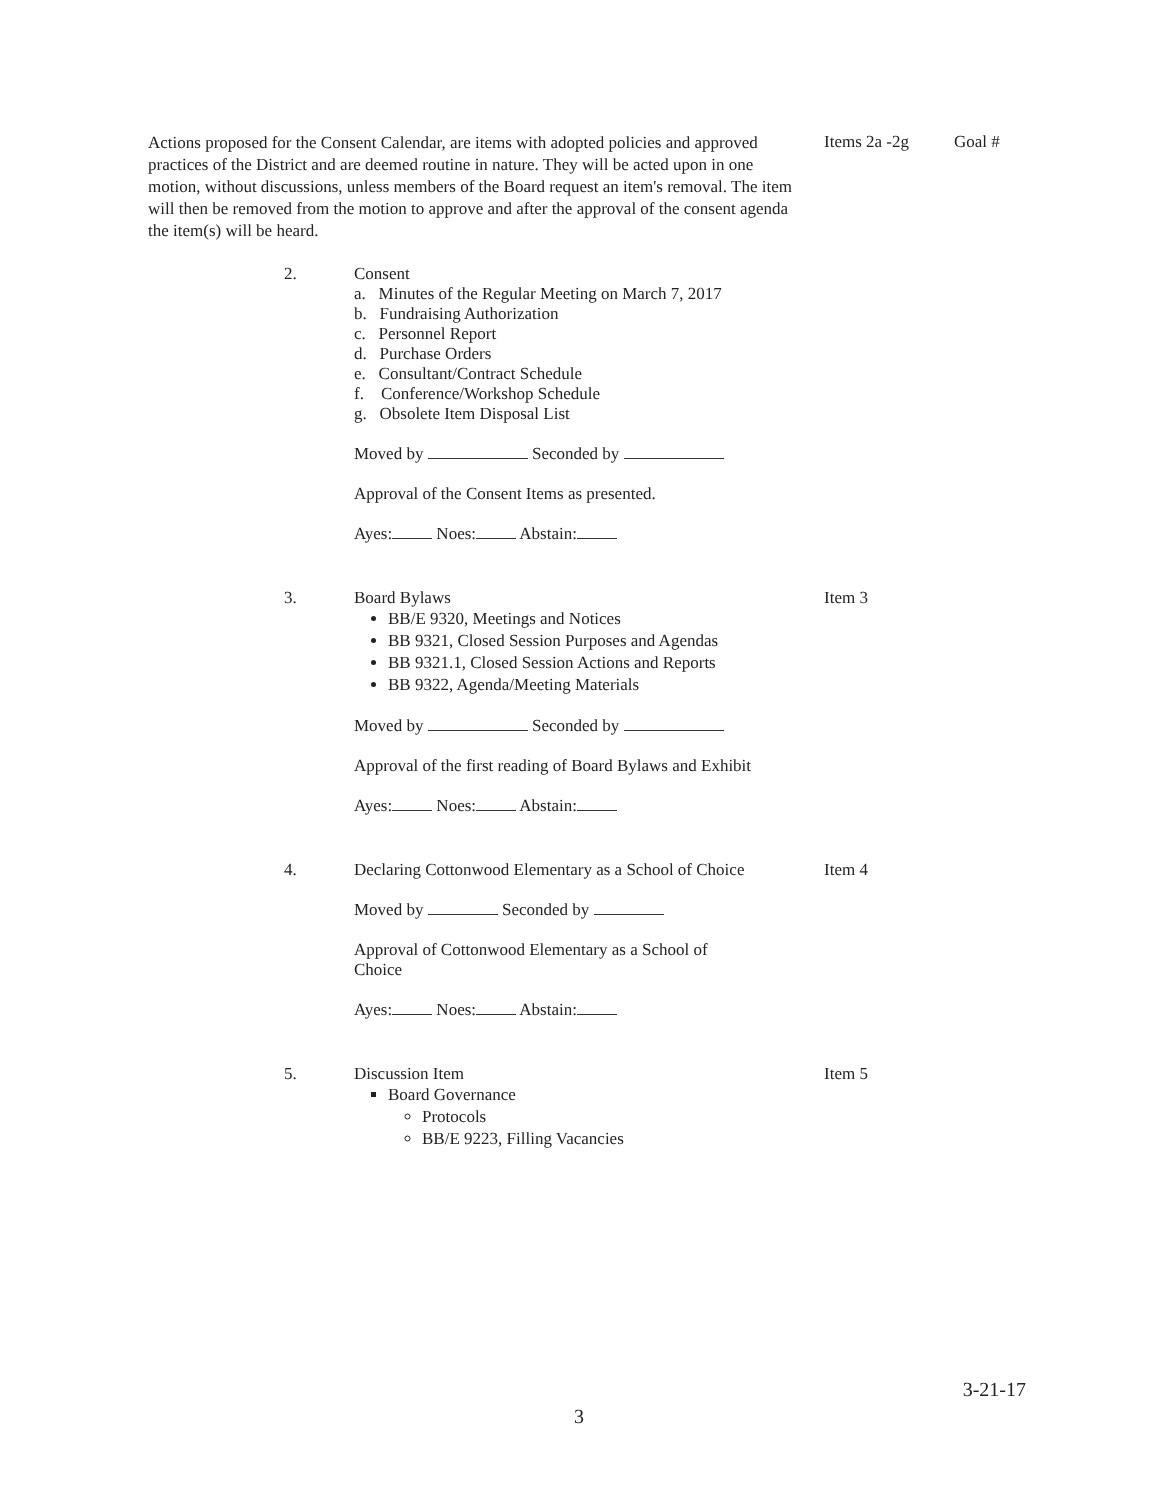Actions proposed for the Consent Calendar, are items with adopted policies and approved practices of the District and are deemed routine in nature. They will be acted upon in one motion, without discussions, unless members of the Board request an item's removal. The item will then be removed from the motion to approve and after the approval of the consent agenda the item(s) will be heard.
Items 2a -2g Goal #
2. Consent
a. Minutes of the Regular Meeting on March 7, 2017
b. Fundraising Authorization
c. Personnel Report
d. Purchase Orders
e. Consultant/Contract Schedule
f. Conference/Workshop Schedule
g. Obsolete Item Disposal List
Moved by Seconded by
Approval of the Consent Items as presented.
Ayes: Noes: Abstain:
3. Board Bylaws
BB/E 9320, Meetings and Notices
BB 9321, Closed Session Purposes and Agendas
BB 9321.1, Closed Session Actions and Reports
BB 9322, Agenda/Meeting Materials
Moved by Seconded by
Approval of the first reading of Board Bylaws and Exhibit
Ayes: Noes: Abstain:
Item 3
4. Declaring Cottonwood Elementary as a School of Choice
Moved by Seconded by
Approval of Cottonwood Elementary as a School of
Choice
Ayes: Noes: Abstain:
Item 4
5. Discussion Item
Board Governance
Protocols
BB/E 9223, Filling Vacancies
Item 5
3-21-17
3